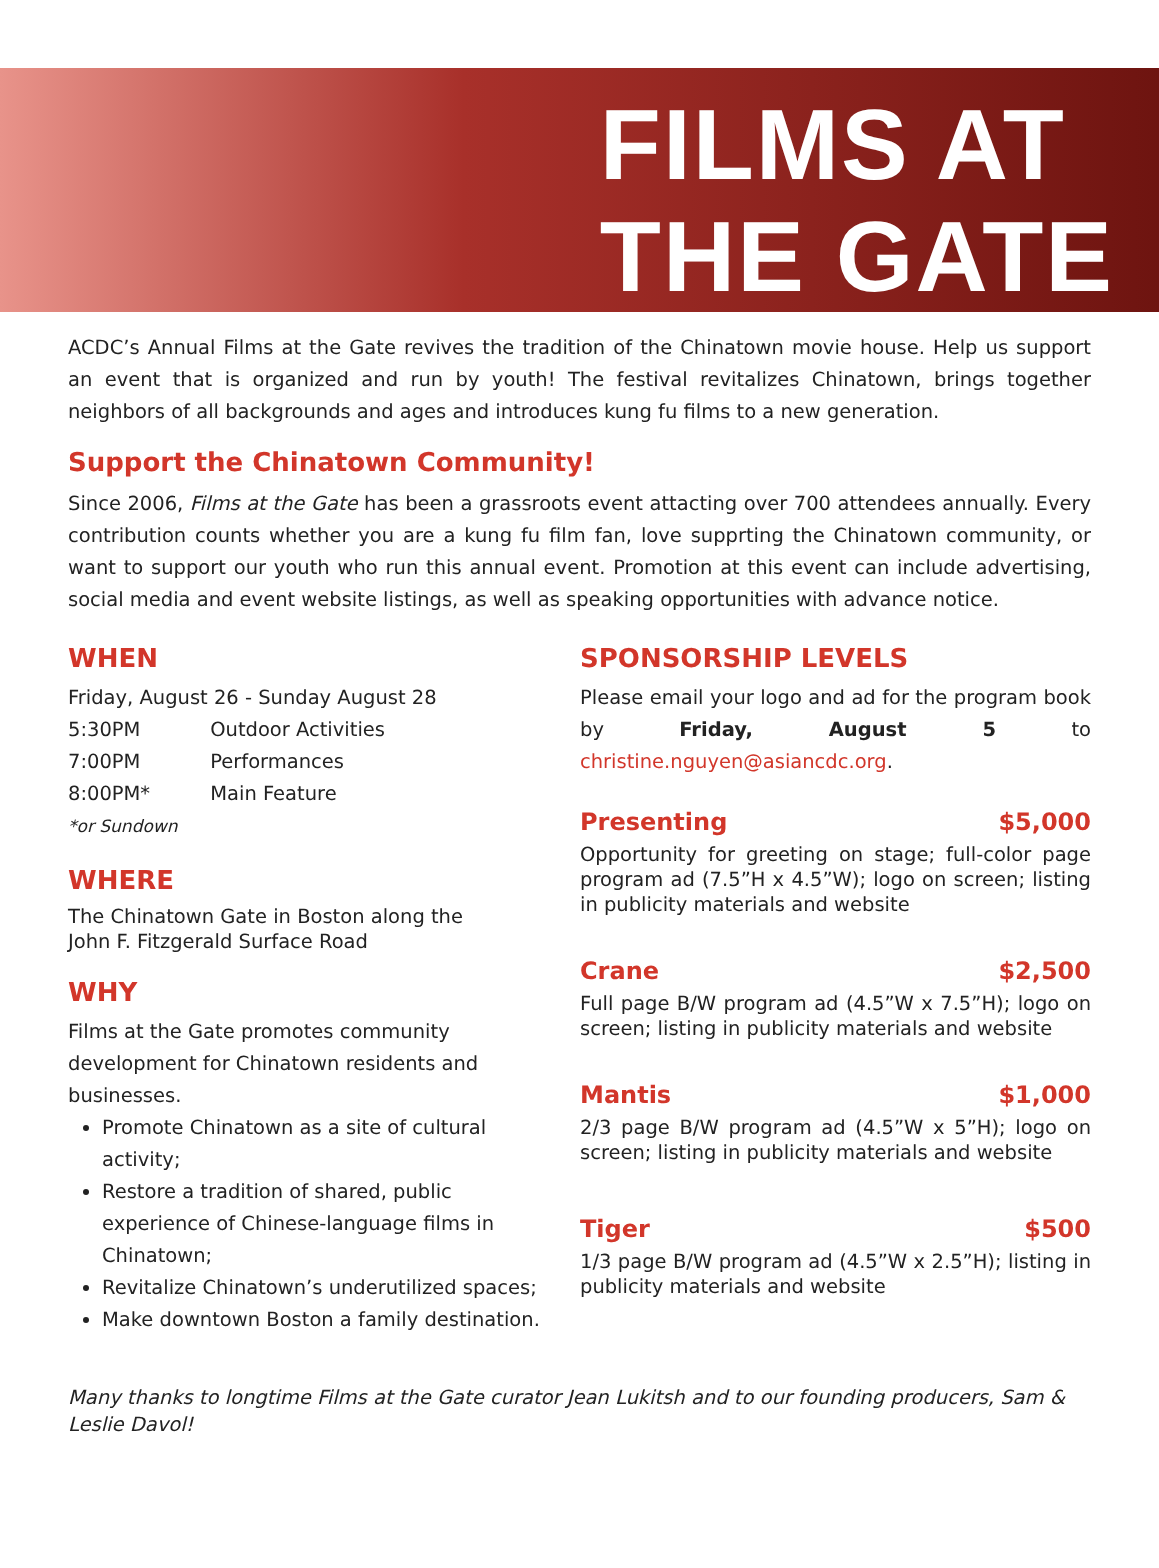FILMS AT
THE GATE
ACDC’s Annual Films at the Gate revives the tradition of the Chinatown movie house. Help us support an event that is organized and run by youth! The festival revitalizes Chinatown, brings together neighbors of all backgrounds and ages and introduces kung fu films to a new generation.
Support the Chinatown Community!
Since 2006, Films at the Gate has been a grassroots event attacting over 700 attendees annually. Every contribution counts whether you are a kung fu film fan, love supprting the Chinatown community, or want to support our youth who run this annual event. Promotion at this event can include advertising, social media and event website listings, as well as speaking opportunities with advance notice.
WHEN
Friday, August 26 - Sunday August 28
5:30PM Outdoor Activities
7:00PM Performances
8:00PM* Main Feature
*or Sundown
WHERE
The Chinatown Gate in Boston along the
John F. Fitzgerald Surface Road
WHY
Films at the Gate promotes community development for Chinatown residents and businesses.
Promote Chinatown as a site of cultural activity;
Restore a tradition of shared, public experience of Chinese-language films in Chinatown;
Revitalize Chinatown’s underutilized spaces;
Make downtown Boston a family destination.
SPONSORSHIP LEVELS
Please email your logo and ad for the program book by Friday, August 5 to christine.nguyen@asiancdc.org.
Presenting $5,000
Opportunity for greeting on stage; full-color page program ad (7.5”H x 4.5”W); logo on screen; listing in publicity materials and website
Crane $2,500
Full page B/W program ad (4.5”W x 7.5”H); logo on screen; listing in publicity materials and website
Mantis $1,000
2/3 page B/W program ad (4.5”W x 5”H); logo on screen; listing in publicity materials and website
Tiger $500
1/3 page B/W program ad (4.5”W x 2.5”H); listing in publicity materials and website
Many thanks to longtime Films at the Gate curator Jean Lukitsh and to our founding producers, Sam & Leslie Davol!